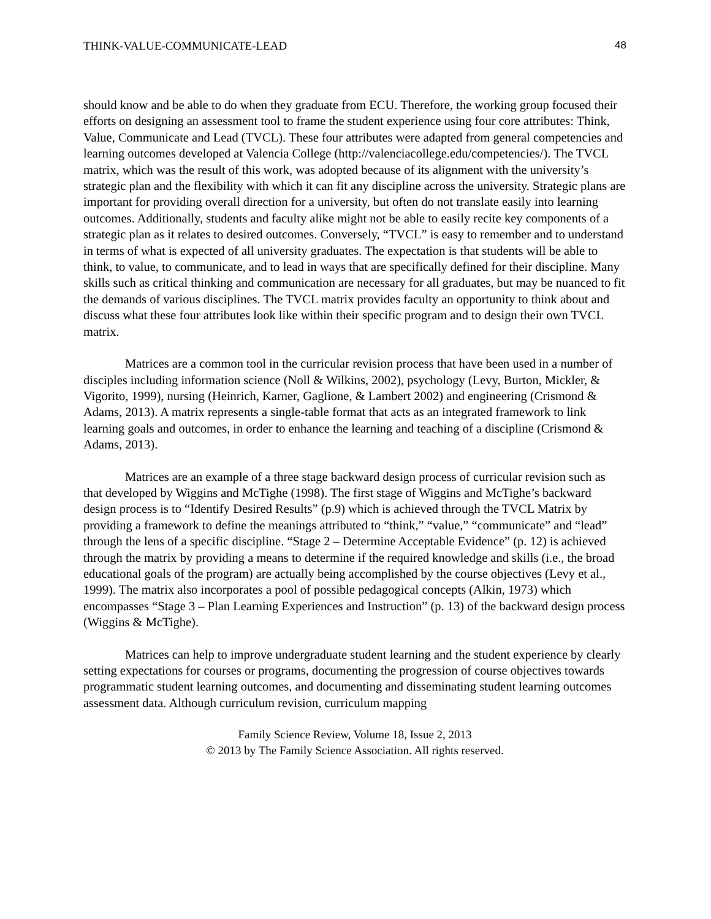THINK-VALUE-COMMUNICATE-LEAD 48
should know and be able to do when they graduate from ECU. Therefore, the working group focused their efforts on designing an assessment tool to frame the student experience using four core attributes: Think, Value, Communicate and Lead (TVCL). These four attributes were adapted from general competencies and learning outcomes developed at Valencia College (http://valenciacollege.edu/competencies/). The TVCL matrix, which was the result of this work, was adopted because of its alignment with the university’s strategic plan and the flexibility with which it can fit any discipline across the university. Strategic plans are important for providing overall direction for a university, but often do not translate easily into learning outcomes. Additionally, students and faculty alike might not be able to easily recite key components of a strategic plan as it relates to desired outcomes. Conversely, “TVCL” is easy to remember and to understand in terms of what is expected of all university graduates. The expectation is that students will be able to think, to value, to communicate, and to lead in ways that are specifically defined for their discipline. Many skills such as critical thinking and communication are necessary for all graduates, but may be nuanced to fit the demands of various disciplines. The TVCL matrix provides faculty an opportunity to think about and discuss what these four attributes look like within their specific program and to design their own TVCL matrix.
Matrices are a common tool in the curricular revision process that have been used in a number of disciples including information science (Noll & Wilkins, 2002), psychology (Levy, Burton, Mickler, & Vigorito, 1999), nursing (Heinrich, Karner, Gaglione, & Lambert 2002) and engineering (Crismond & Adams, 2013). A matrix represents a single-table format that acts as an integrated framework to link learning goals and outcomes, in order to enhance the learning and teaching of a discipline (Crismond & Adams, 2013).
Matrices are an example of a three stage backward design process of curricular revision such as that developed by Wiggins and McTighe (1998). The first stage of Wiggins and McTighe’s backward design process is to “Identify Desired Results” (p.9) which is achieved through the TVCL Matrix by providing a framework to define the meanings attributed to “think,” “value,” “communicate” and “lead” through the lens of a specific discipline. “Stage 2 – Determine Acceptable Evidence” (p. 12) is achieved through the matrix by providing a means to determine if the required knowledge and skills (i.e., the broad educational goals of the program) are actually being accomplished by the course objectives (Levy et al., 1999). The matrix also incorporates a pool of possible pedagogical concepts (Alkin, 1973) which encompasses “Stage 3 – Plan Learning Experiences and Instruction” (p. 13) of the backward design process (Wiggins & McTighe).
Matrices can help to improve undergraduate student learning and the student experience by clearly setting expectations for courses or programs, documenting the progression of course objectives towards programmatic student learning outcomes, and documenting and disseminating student learning outcomes assessment data. Although curriculum revision, curriculum mapping
Family Science Review, Volume 18, Issue 2, 2013
© 2013 by The Family Science Association. All rights reserved.